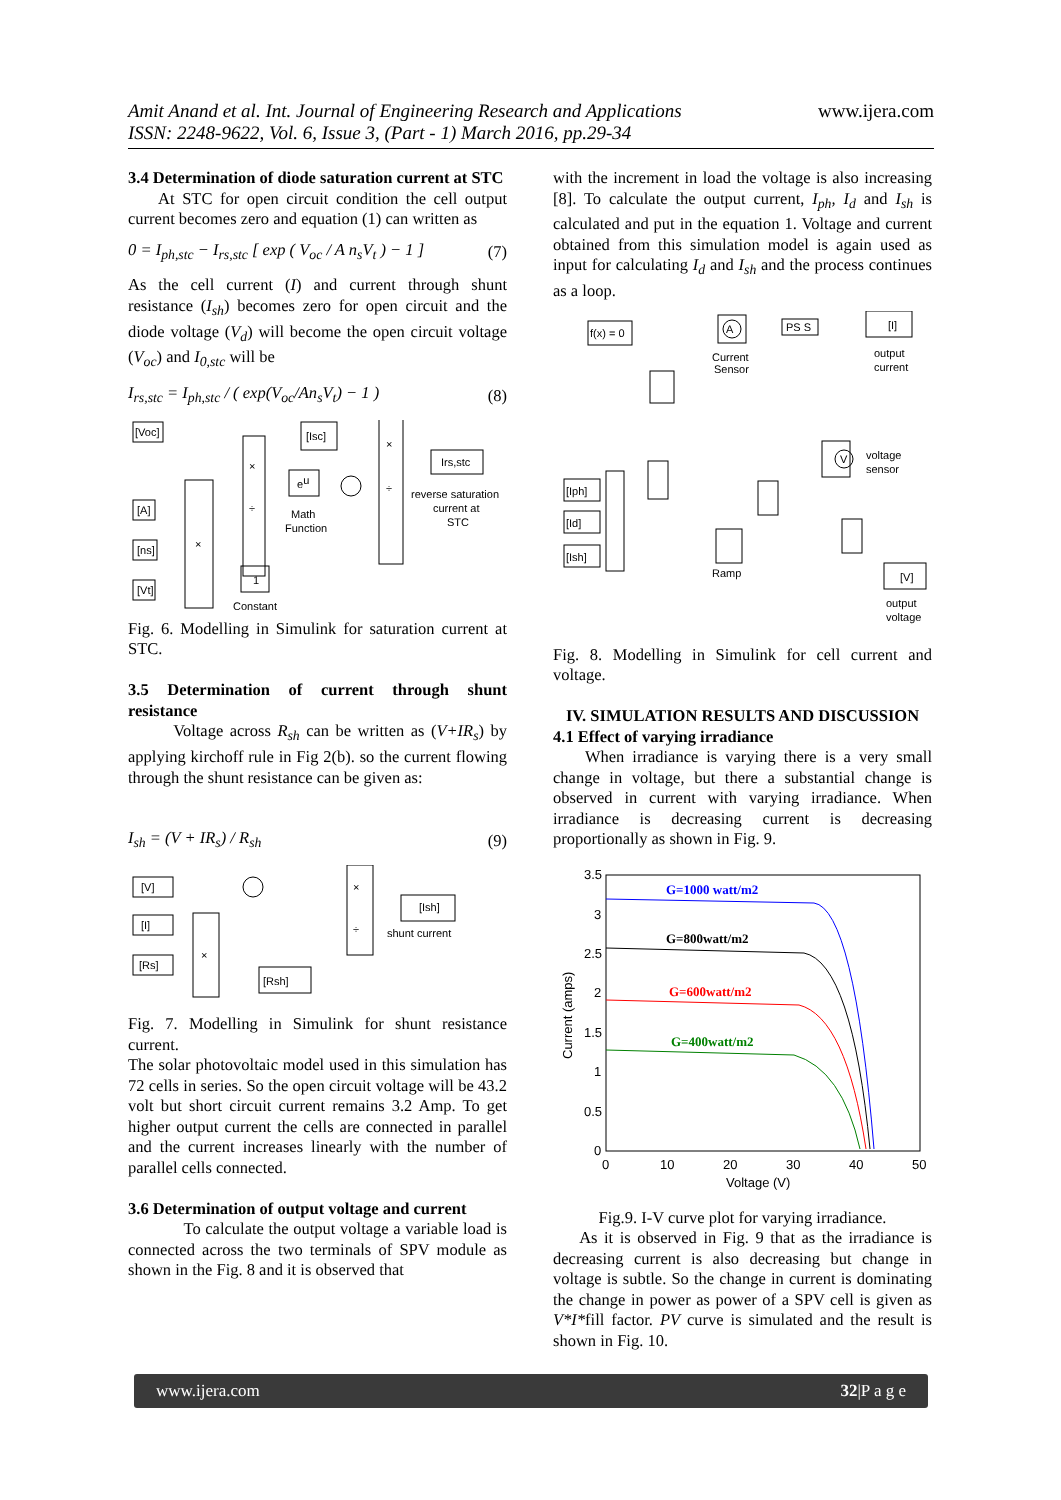www.ijera.com Amit Anand et al. Int. Journal of Engineering Research and Applications
ISSN: 2248-9622, Vol. 6, Issue 3, (Part - 1) March 2016, pp.29-34
3.4 Determination of diode saturation current at STC
At STC for open circuit condition the cell output current becomes zero and equation (1) can written as
0 = I<sub>ph,stc</sub> − I<sub>rs,stc</sub> [ exp ( V<sub>oc</sub> / A n<sub>s</sub>V<sub>t</sub> ) − 1 ] (7)
As the cell current (I) and current through shunt resistance (I<sub>sh</sub>) becomes zero for open circuit and the diode voltage (V<sub>d</sub>) will become the open circuit voltage (V<sub>oc</sub>) and I<sub>0,stc</sub> will be
I<sub>rs,stc</sub> = I<sub>ph,stc</sub> / ( exp(V<sub>oc</sub>/An<sub>s</sub>V<sub>t</sub>) − 1 ) (8)
[Voc]
[A]
[ns]
[Vt]
×
×
÷
eu
Math
Function
[Isc]
×
÷
Irs,stc
reverse saturation
current at
STC
1
Constant
Fig. 6. Modelling in Simulink for saturation current at STC.
3.5 Determination of current through shunt resistance
Voltage across R<sub>sh</sub> can be written as (V+IR<sub>s</sub>) by applying kirchoff rule in Fig 2(b). so the current flowing through the shunt resistance can be given as:
I<sub>sh</sub> = (V + IR<sub>s</sub>) / R<sub>sh</sub> (9)
[V]
[I]
[Rs]
×
×
÷
[Ish]
shunt current
[Rsh]
Fig. 7. Modelling in Simulink for shunt resistance current.
The solar photovoltaic model used in this simulation has 72 cells in series. So the open circuit voltage will be 43.2 volt but short circuit current remains 3.2 Amp. To get higher output current the cells are connected in parallel and the current increases linearly with the number of parallel cells connected.
3.6 Determination of output voltage and current
To calculate the output voltage a variable load is connected across the two terminals of SPV module as shown in the Fig. 8 and it is observed that
with the increment in load the voltage is also increasing [8]. To calculate the output current, I<sub>ph</sub>, I<sub>d</sub> and I<sub>sh</sub> is calculated and put in the equation 1. Voltage and current obtained from this simulation model is again used as input for calculating I<sub>d</sub> and I<sub>sh</sub> and the process continues as a loop.
f(x) = 0
A
PS S
[I]
output
current
Current
Sensor
V
voltage
sensor
[Iph]
[Id]
[Ish]
Ramp
[V]
output
voltage
Fig. 8. Modelling in Simulink for cell current and voltage.
IV. SIMULATION RESULTS AND DISCUSSION
4.1 Effect of varying irradiance
When irradiance is varying there is a very small change in voltage, but there a substantial change is observed in current with varying irradiance. When irradiance is decreasing current is decreasing proportionally as shown in Fig. 9.
3.5
3
2.5
2
1.5
1
0.5
0
0
10
20
30
40
50
Voltage (V)
Current (amps)
G=1000 watt/m2
G=800watt/m2
G=600watt/m2
G=400watt/m2
Fig.9. I-V curve plot for varying irradiance.
As it is observed in Fig. 9 that as the irradiance is decreasing current is also decreasing but change in voltage is subtle. So the change in current is dominating the change in power as power of a SPV cell is given as V*I*fill factor. PV curve is simulated and the result is shown in Fig. 10.
www.ijera.com 32|P a g e